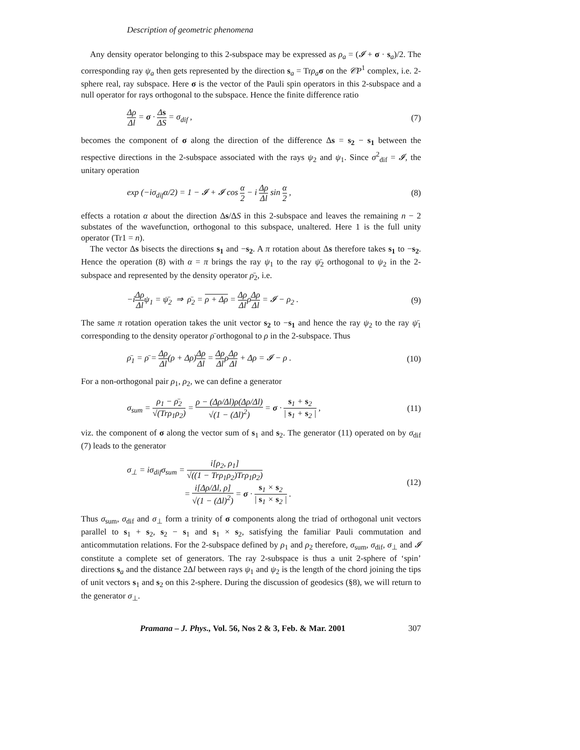Description of geometric phenomena
Any density operator belonging to this 2-subspace may be expressed as ρ<sub>a</sub> = (𝓘 + σ · s<sub>a</sub>)/2. The corresponding ray ψ<sub>a</sub> then gets represented by the direction s<sub>a</sub> = Trρ<sub>a</sub> σ on the 𝒞P<sup>1</sup> complex, i.e. 2-sphere real, ray subspace. Here σ is the vector of the Pauli spin operators in this 2-subspace and a null operator for rays orthogonal to the subspace. Hence the finite difference ratio
Δρ Δl = σ · Δs ΔS = σ<sub>dif</sub> , (7)
becomes the component of σ along the direction of the difference Δs = s<sub>2</sub> − s<sub>1</sub> between the respective directions in the 2-subspace associated with the rays ψ<sub>2</sub> and ψ<sub>1</sub>. Since σ<sup>2</sup><sub>dif</sub> = 𝓘, the unitary operation
exp (−iσ<sub>dif</sub>α/2) = 1 − 𝓘 + 𝓘 cos α 2 − i Δρ Δl sin α 2 , (8)
effects a rotation α about the direction Δs/ΔS in this 2-subspace and leaves the remaining n − 2 substates of the wavefunction, orthogonal to this subspace, unaltered. Here 1 is the full unity operator (Tr1 = n).
The vector Δs bisects the directions s<sub>1</sub> and −s<sub>2</sub>. A π rotation about Δs therefore takes s<sub>1</sub> to −s<sub>2</sub>. Hence the operation (8) with α = π brings the ray ψ<sub>1</sub> to the ray ψ̄<sub>2</sub> orthogonal to ψ<sub>2</sub> in the 2-subspace and represented by the density operator ρ̄<sub>2</sub>, i.e.
−iΔρ Δlψ<sub>1</sub> = ψ̄<sub>2</sub> ⇒ ρ̄<sub>2</sub> = ρ + Δρ = Δρ ΔlρΔρ Δl = 𝓘 − ρ<sub>2</sub> . (9)
The same π rotation operation takes the unit vector s<sub>2</sub> to −s<sub>1</sub> and hence the ray ψ<sub>2</sub> to the ray ψ̄<sub>1</sub> corresponding to the density operator ρ̄ orthogonal to ρ in the 2-subspace. Thus
ρ̄<sub>1</sub> = ρ̄ = Δρ Δl(ρ + Δρ)Δρ Δl = Δρ ΔlρΔρ Δl + Δρ = 𝓘 − ρ . (10)
For a non-orthogonal pair ρ<sub>1</sub>, ρ<sub>2</sub>, we can define a generator
σ<sub>sum</sub> = ρ<sub>1</sub> − ρ̄<sub>2</sub> √(Trρ<sub>1</sub>ρ<sub>2</sub>) = ρ − (Δρ/Δl)ρ(Δρ/Δl) √(1 − (Δl)<sup>2</sup>) = σ · s<sub>1</sub> + s<sub>2</sub> | s<sub>1</sub> + s<sub>2</sub> | , (11)
viz. the component of σ along the vector sum of s<sub>1</sub> and s<sub>2</sub>. The generator (11) operated on by σ<sub>dif</sub> (7) leads to the generator
σ<sub>⊥</sub> = iσ<sub>dif</sub>σ<sub>sum</sub> = i[ρ<sub>2</sub>, ρ<sub>1</sub>] √((1 − Trρ<sub>1</sub>ρ<sub>2</sub>)Trρ<sub>1</sub>ρ<sub>2</sub>)
= i[Δρ/Δl, ρ] √(1 − (Δl)<sup>2</sup>) = σ · s<sub>1</sub> × s<sub>2</sub> | s<sub>1</sub> × s<sub>2</sub> | . (12)
Thus σ<sub>sum</sub>, σ<sub>dif</sub> and σ<sub>⊥</sub> form a trinity of σ components along the triad of orthogonal unit vectors parallel to s<sub>1</sub> + s<sub>2</sub>, s<sub>2</sub> − s<sub>1</sub> and s<sub>1</sub> × s<sub>2</sub>, satisfying the familiar Pauli commutation and anticommutation relations. For the 2-subspace defined by ρ<sub>1</sub> and ρ<sub>2</sub> therefore, σ<sub>sum</sub>, σ<sub>dif</sub>, σ<sub>⊥</sub> and 𝓘 constitute a complete set of generators. The ray 2-subspace is thus a unit 2-sphere of ‘spin’ directions s<sub>a</sub> and the distance 2Δl between rays ψ<sub>1</sub> and ψ<sub>2</sub> is the length of the chord joining the tips of unit vectors s<sub>1</sub> and s<sub>2</sub> on this 2-sphere. During the discussion of geodesics (§8), we will return to the generator σ<sub>⊥</sub>.
Pramana – J. Phys., Vol. 56, Nos 2 & 3, Feb. & Mar. 2001 307